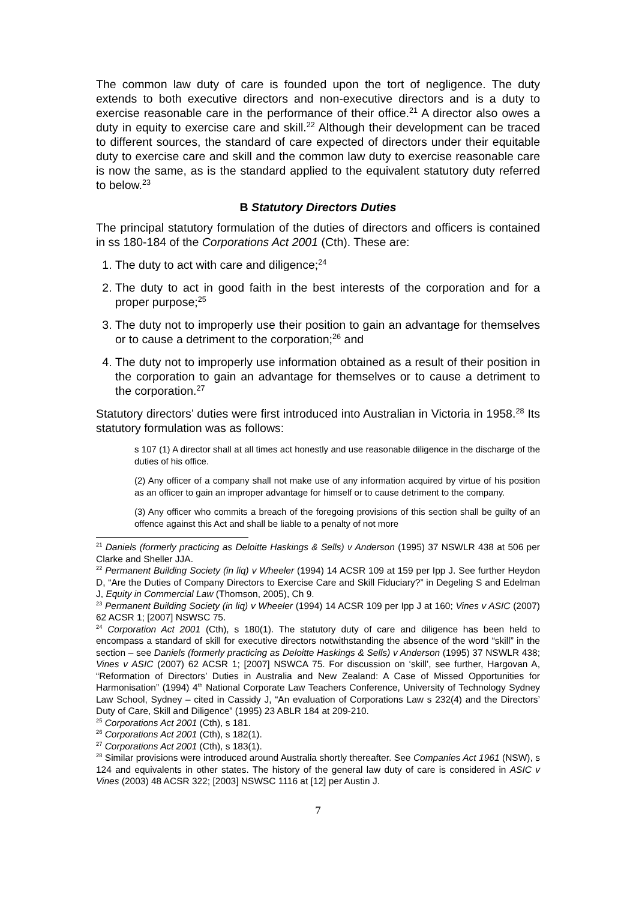The common law duty of care is founded upon the tort of negligence. The duty extends to both executive directors and non-executive directors and is a duty to exercise reasonable care in the performance of their office.<sup>21</sup> A director also owes a duty in equity to exercise care and skill.<sup>22</sup> Although their development can be traced to different sources, the standard of care expected of directors under their equitable duty to exercise care and skill and the common law duty to exercise reasonable care is now the same, as is the standard applied to the equivalent statutory duty referred to below.<sup>23</sup>
B Statutory Directors Duties
The principal statutory formulation of the duties of directors and officers is contained in ss 180-184 of the Corporations Act 2001 (Cth). These are:
1. The duty to act with care and diligence;<sup>24</sup>
2. The duty to act in good faith in the best interests of the corporation and for a proper purpose;<sup>25</sup>
3. The duty not to improperly use their position to gain an advantage for themselves or to cause a detriment to the corporation;<sup>26</sup> and
4. The duty not to improperly use information obtained as a result of their position in the corporation to gain an advantage for themselves or to cause a detriment to the corporation.<sup>27</sup>
Statutory directors’ duties were first introduced into Australian in Victoria in 1958.<sup>28</sup> Its statutory formulation was as follows:
s 107 (1) A director shall at all times act honestly and use reasonable diligence in the discharge of the duties of his office.
(2) Any officer of a company shall not make use of any information acquired by virtue of his position as an officer to gain an improper advantage for himself or to cause detriment to the company.
(3) Any officer who commits a breach of the foregoing provisions of this section shall be guilty of an offence against this Act and shall be liable to a penalty of not more
<sup>21</sup> Daniels (formerly practicing as Deloitte Haskings & Sells) v Anderson (1995) 37 NSWLR 438 at 506 per Clarke and Sheller JJA.
<sup>22</sup> Permanent Building Society (in liq) v Wheeler (1994) 14 ACSR 109 at 159 per Ipp J. See further Heydon D, “Are the Duties of Company Directors to Exercise Care and Skill Fiduciary?” in Degeling S and Edelman J, Equity in Commercial Law (Thomson, 2005), Ch 9.
<sup>23</sup> Permanent Building Society (in liq) v Wheeler (1994) 14 ACSR 109 per Ipp J at 160; Vines v ASIC (2007) 62 ACSR 1; [2007] NSWSC 75.
<sup>24</sup> Corporation Act 2001 (Cth), s 180(1). The statutory duty of care and diligence has been held to encompass a standard of skill for executive directors notwithstanding the absence of the word “skill” in the section – see Daniels (formerly practicing as Deloitte Haskings & Sells) v Anderson (1995) 37 NSWLR 438; Vines v ASIC (2007) 62 ACSR 1; [2007] NSWCA 75. For discussion on ‘skill’, see further, Hargovan A, “Reformation of Directors’ Duties in Australia and New Zealand: A Case of Missed Opportunities for Harmonisation” (1994) 4<sup>th</sup> National Corporate Law Teachers Conference, University of Technology Sydney Law School, Sydney – cited in Cassidy J, “An evaluation of Corporations Law s 232(4) and the Directors’ Duty of Care, Skill and Diligence” (1995) 23 ABLR 184 at 209-210.
<sup>25</sup> Corporations Act 2001 (Cth), s 181.
<sup>26</sup> Corporations Act 2001 (Cth), s 182(1).
<sup>27</sup> Corporations Act 2001 (Cth), s 183(1).
<sup>28</sup> Similar provisions were introduced around Australia shortly thereafter. See Companies Act 1961 (NSW), s 124 and equivalents in other states. The history of the general law duty of care is considered in ASIC v Vines (2003) 48 ACSR 322; [2003] NSWSC 1116 at [12] per Austin J.
7